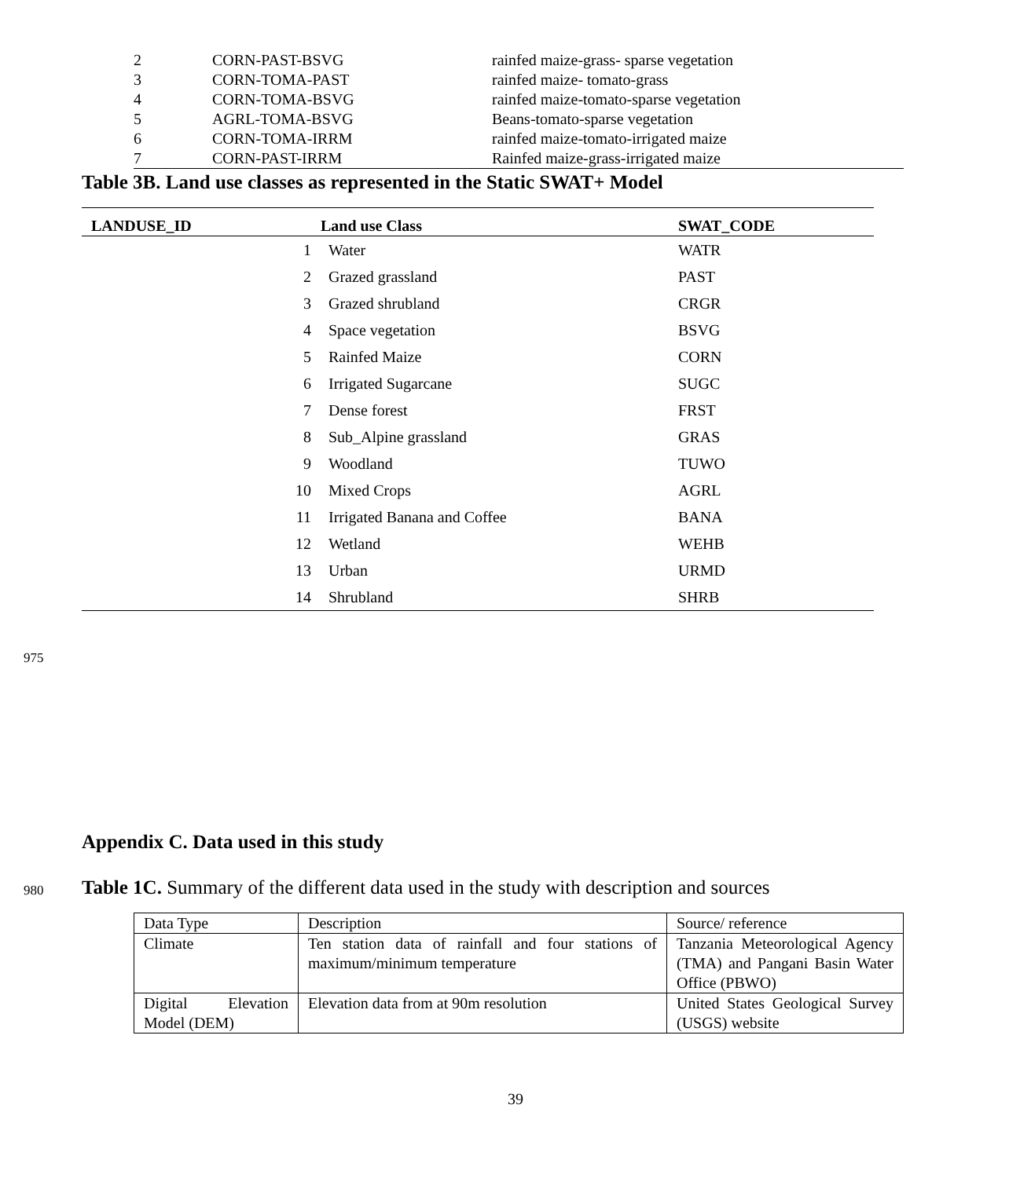| 2 | CORN-PAST-BSVG | rainfed maize-grass- sparse vegetation |
| 3 | CORN-TOMA-PAST | rainfed maize- tomato-grass |
| 4 | CORN-TOMA-BSVG | rainfed maize-tomato-sparse vegetation |
| 5 | AGRL-TOMA-BSVG | Beans-tomato-sparse vegetation |
| 6 | CORN-TOMA-IRRM | rainfed maize-tomato-irrigated maize |
| 7 | CORN-PAST-IRRM | Rainfed maize-grass-irrigated maize |
Table 3B. Land use classes as represented in the Static SWAT+ Model
| LANDUSE_ID | Land use Class | SWAT_CODE |
| --- | --- | --- |
| 1 | Water | WATR |
| 2 | Grazed grassland | PAST |
| 3 | Grazed shrubland | CRGR |
| 4 | Space vegetation | BSVG |
| 5 | Rainfed Maize | CORN |
| 6 | Irrigated Sugarcane | SUGC |
| 7 | Dense forest | FRST |
| 8 | Sub_Alpine grassland | GRAS |
| 9 | Woodland | TUWO |
| 10 | Mixed Crops | AGRL |
| 11 | Irrigated Banana and Coffee | BANA |
| 12 | Wetland | WEHB |
| 13 | Urban | URMD |
| 14 | Shrubland | SHRB |
975
Appendix C. Data used in this study
980
Table 1C. Summary of the different data used in the study with description and sources
| Data Type | Description | Source/ reference |
| Climate | Ten station data of rainfall and four stations of maximum/minimum temperature | Tanzania Meteorological Agency (TMA) and Pangani Basin Water Office (PBWO) |
| Digital Elevation Model (DEM) | Elevation data from at 90m resolution | United States Geological Survey (USGS) website |
39